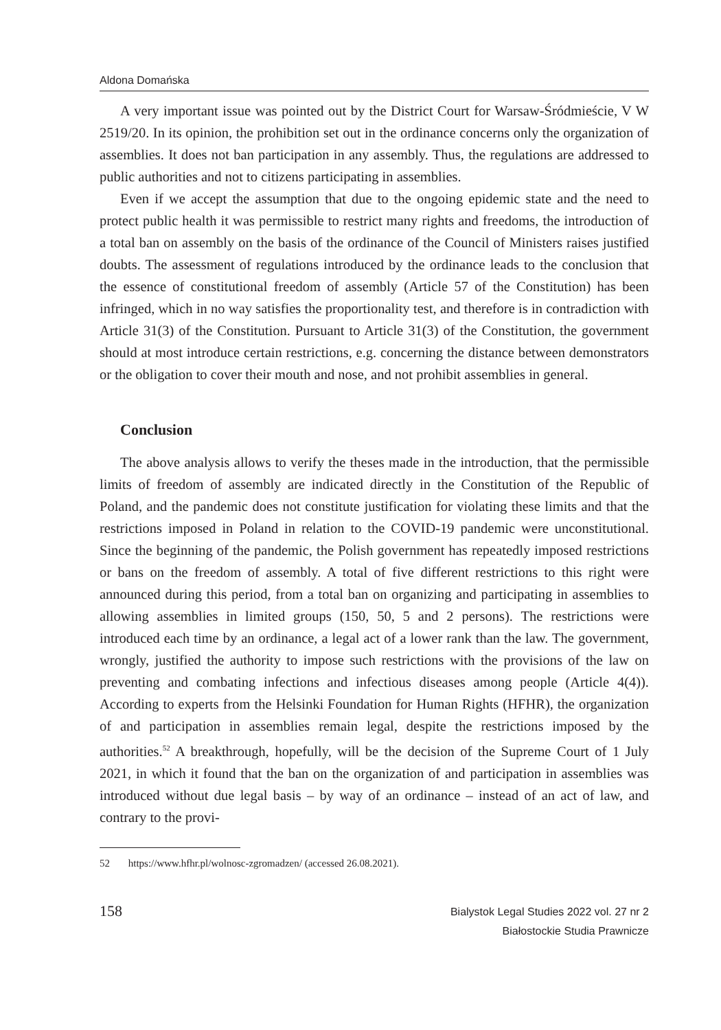Aldona Domańska
A very important issue was pointed out by the District Court for Warsaw-Śródmieście, V W 2519/20. In its opinion, the prohibition set out in the ordinance concerns only the organization of assemblies. It does not ban participation in any assembly. Thus, the regulations are addressed to public authorities and not to citizens participating in assemblies.
Even if we accept the assumption that due to the ongoing epidemic state and the need to protect public health it was permissible to restrict many rights and freedoms, the introduction of a total ban on assembly on the basis of the ordinance of the Council of Ministers raises justified doubts. The assessment of regulations introduced by the ordinance leads to the conclusion that the essence of constitutional freedom of assembly (Article 57 of the Constitution) has been infringed, which in no way satisfies the proportionality test, and therefore is in contradiction with Article 31(3) of the Constitution. Pursuant to Article 31(3) of the Constitution, the government should at most introduce certain restrictions, e.g. concerning the distance between demonstrators or the obligation to cover their mouth and nose, and not prohibit assemblies in general.
Conclusion
The above analysis allows to verify the theses made in the introduction, that the permissible limits of freedom of assembly are indicated directly in the Constitution of the Republic of Poland, and the pandemic does not constitute justification for violating these limits and that the restrictions imposed in Poland in relation to the COVID-19 pandemic were unconstitutional. Since the beginning of the pandemic, the Polish government has repeatedly imposed restrictions or bans on the freedom of assembly. A total of five different restrictions to this right were announced during this period, from a total ban on organizing and participating in assemblies to allowing assemblies in limited groups (150, 50, 5 and 2 persons). The restrictions were introduced each time by an ordinance, a legal act of a lower rank than the law. The government, wrongly, justified the authority to impose such restrictions with the provisions of the law on preventing and combating infections and infectious diseases among people (Article 4(4)). According to experts from the Helsinki Foundation for Human Rights (HFHR), the organization of and participation in assemblies remain legal, despite the restrictions imposed by the authorities.<sup>52</sup> A breakthrough, hopefully, will be the decision of the Supreme Court of 1 July 2021, in which it found that the ban on the organization of and participation in assemblies was introduced without due legal basis – by way of an ordinance – instead of an act of law, and contrary to the provi-
52 https://www.hfhr.pl/wolnosc-zgromadzen/ (accessed 26.08.2021).
158
Bialystok Legal Studies 2022 vol. 27 nr 2
Białostockie Studia Prawnicze